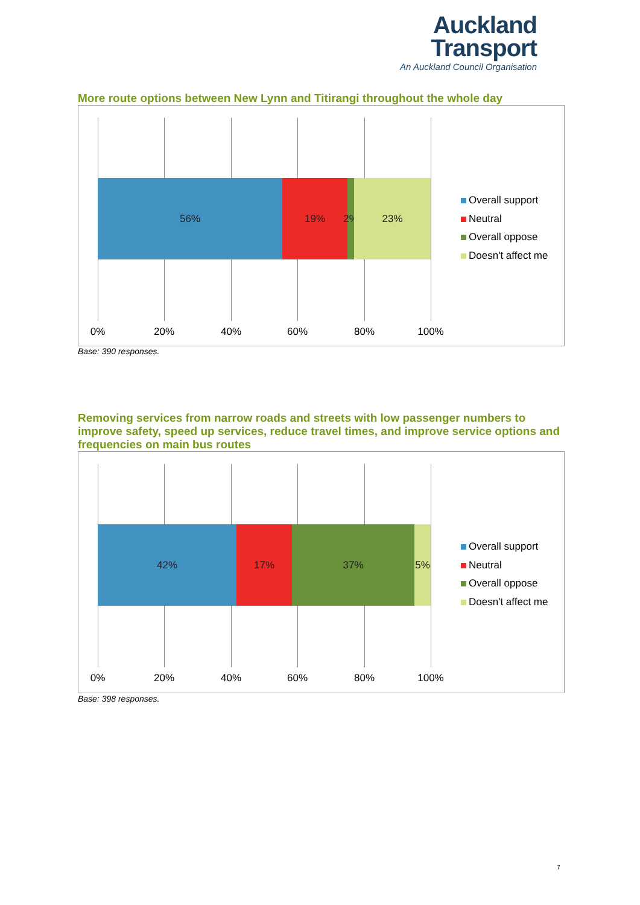Auckland
Transport
An Auckland Council Organisation
More route options between New Lynn and Titirangi throughout the whole day
56% 19% 2%
23%
0% 20% 40% 60% 80% 100%
Overall support
Neutral
Overall oppose
Doesn't affect me
Base: 390 responses.
Removing services from narrow roads and streets with low passenger numbers to improve safety, speed up services, reduce travel times, and improve service options and frequencies on main bus routes
42% 17% 37% 5%
0% 20% 40% 60% 80% 100%
Overall support
Neutral
Overall oppose
Doesn't affect me
Base: 398 responses.
7